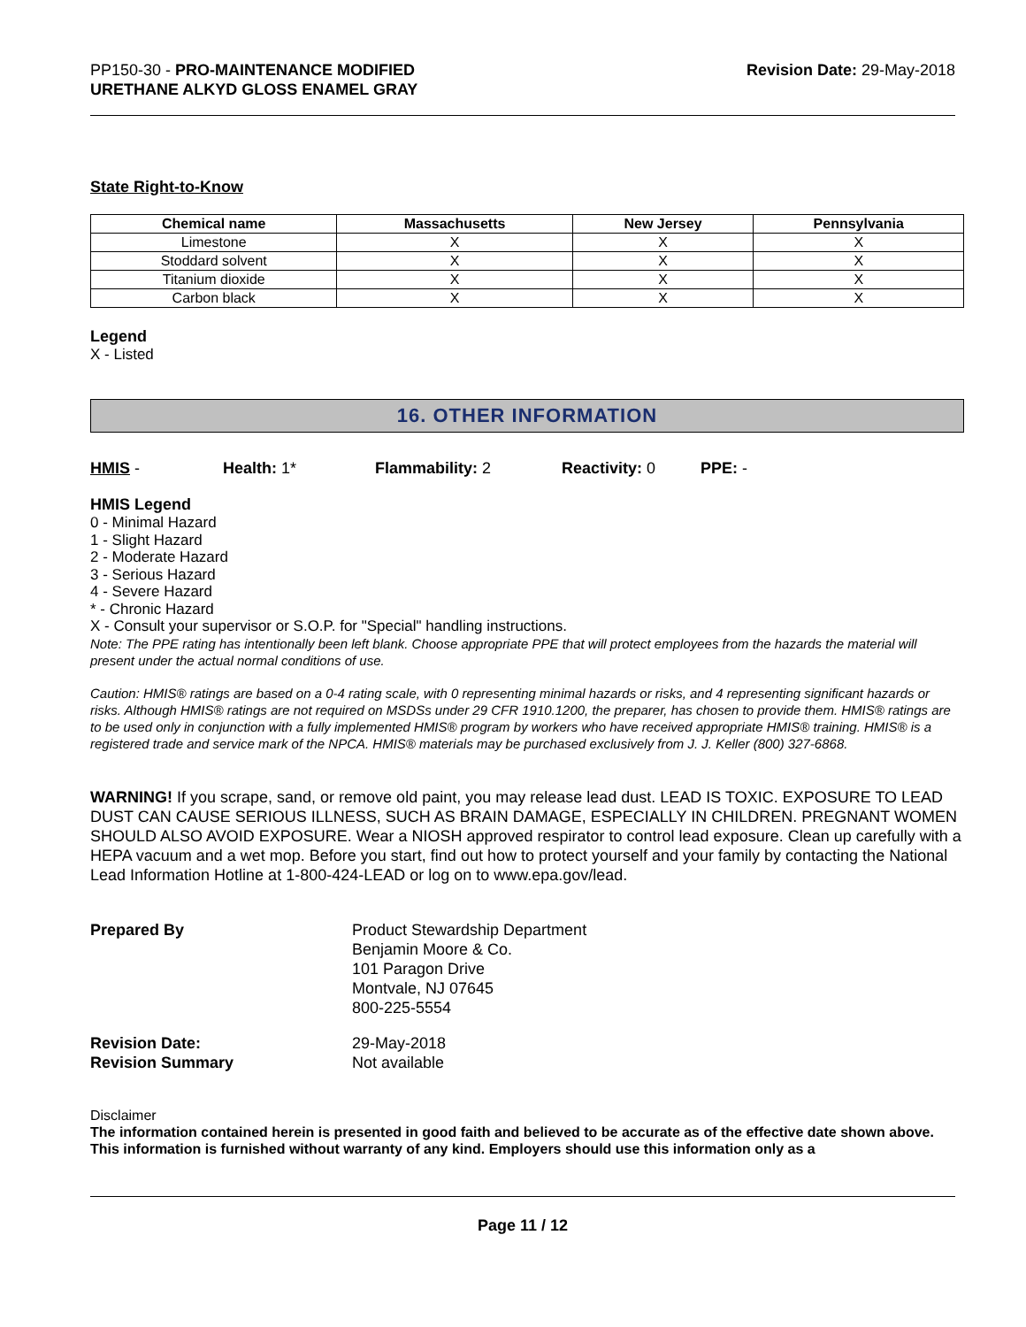PP150-30 - PRO-MAINTENANCE MODIFIED
URETHANE ALKYD GLOSS ENAMEL GRAY
Revision Date: 29-May-2018
State Right-to-Know
| Chemical name | Massachusetts | New Jersey | Pennsylvania |
| --- | --- | --- | --- |
| Limestone | X | X | X |
| Stoddard solvent | X | X | X |
| Titanium dioxide | X | X | X |
| Carbon black | X | X | X |
Legend
X - Listed
16. OTHER INFORMATION
HMIS - Health: 1* Flammability: 2 Reactivity: 0 PPE: -
HMIS Legend
0 - Minimal Hazard
1 - Slight Hazard
2 - Moderate Hazard
3 - Serious Hazard
4 - Severe Hazard
* - Chronic Hazard
X - Consult your supervisor or S.O.P. for "Special" handling instructions.
Note: The PPE rating has intentionally been left blank. Choose appropriate PPE that will protect employees from the hazards the material will present under the actual normal conditions of use.
Caution: HMIS® ratings are based on a 0-4 rating scale, with 0 representing minimal hazards or risks, and 4 representing significant hazards or risks. Although HMIS® ratings are not required on MSDSs under 29 CFR 1910.1200, the preparer, has chosen to provide them. HMIS® ratings are to be used only in conjunction with a fully implemented HMIS® program by workers who have received appropriate HMIS® training. HMIS® is a registered trade and service mark of the NPCA. HMIS® materials may be purchased exclusively from J. J. Keller (800) 327-6868.
WARNING! If you scrape, sand, or remove old paint, you may release lead dust. LEAD IS TOXIC. EXPOSURE TO LEAD DUST CAN CAUSE SERIOUS ILLNESS, SUCH AS BRAIN DAMAGE, ESPECIALLY IN CHILDREN. PREGNANT WOMEN SHOULD ALSO AVOID EXPOSURE. Wear a NIOSH approved respirator to control lead exposure. Clean up carefully with a HEPA vacuum and a wet mop. Before you start, find out how to protect yourself and your family by contacting the National Lead Information Hotline at 1-800-424-LEAD or log on to www.epa.gov/lead.
Prepared By
Product Stewardship Department
Benjamin Moore & Co.
101 Paragon Drive
Montvale, NJ 07645
800-225-5554
Revision Date:
29-May-2018
Revision Summary
Not available
Disclaimer
The information contained herein is presented in good faith and believed to be accurate as of the effective date shown above. This information is furnished without warranty of any kind. Employers should use this information only as a
Page 11 / 12